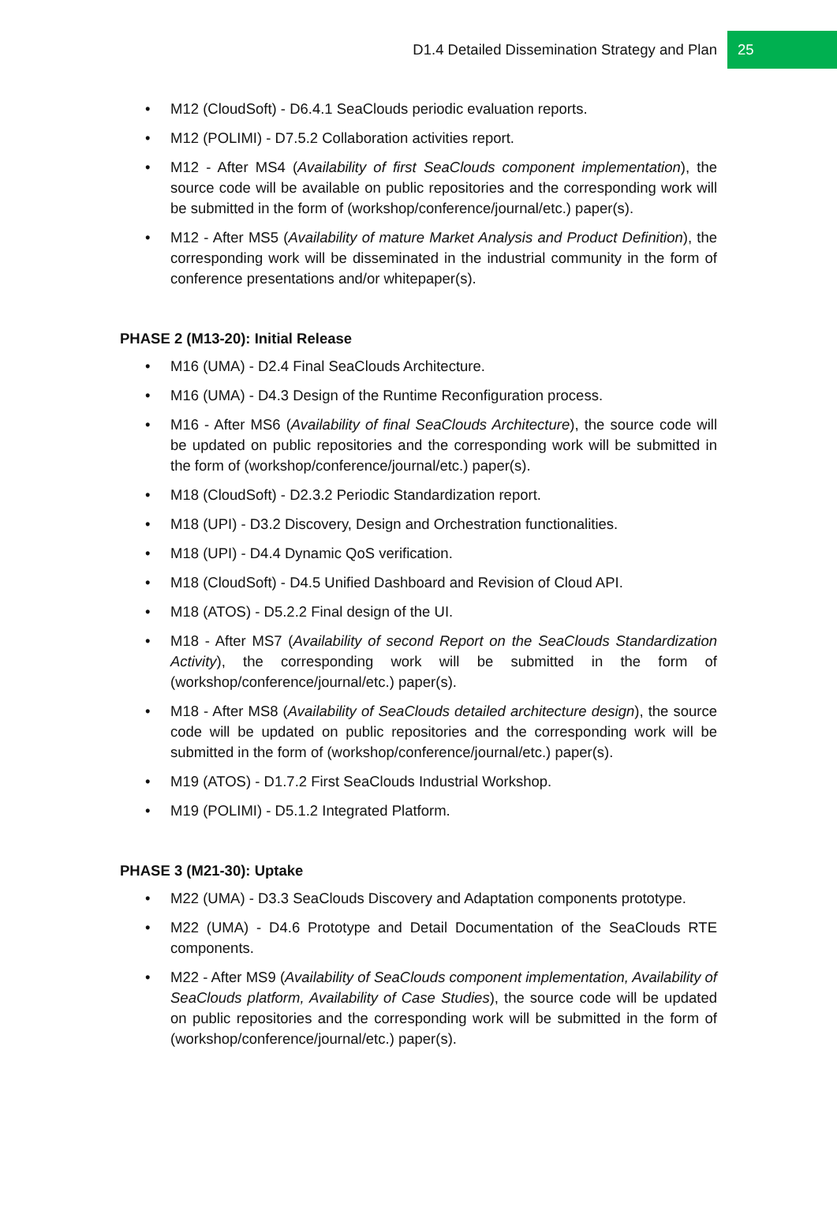D1.4 Detailed Dissemination Strategy and Plan
25
• M12 (CloudSoft) - D6.4.1 SeaClouds periodic evaluation reports.
• M12 (POLIMI) - D7.5.2 Collaboration activities report.
• M12 - After MS4 (Availability of first SeaClouds component implementation), the source code will be available on public repositories and the corresponding work will be submitted in the form of (workshop/conference/journal/etc.) paper(s).
• M12 - After MS5 (Availability of mature Market Analysis and Product Definition), the corresponding work will be disseminated in the industrial community in the form of conference presentations and/or whitepaper(s).
PHASE 2 (M13-20): Initial Release
• M16 (UMA) - D2.4 Final SeaClouds Architecture.
• M16 (UMA) - D4.3 Design of the Runtime Reconfiguration process.
• M16 - After MS6 (Availability of final SeaClouds Architecture), the source code will be updated on public repositories and the corresponding work will be submitted in the form of (workshop/conference/journal/etc.) paper(s).
• M18 (CloudSoft) - D2.3.2 Periodic Standardization report.
• M18 (UPI) - D3.2 Discovery, Design and Orchestration functionalities.
• M18 (UPI) - D4.4 Dynamic QoS verification.
• M18 (CloudSoft) - D4.5 Unified Dashboard and Revision of Cloud API.
• M18 (ATOS) - D5.2.2 Final design of the UI.
• M18 - After MS7 (Availability of second Report on the SeaClouds Standardization Activity), the corresponding work will be submitted in the form of (workshop/conference/journal/etc.) paper(s).
• M18 - After MS8 (Availability of SeaClouds detailed architecture design), the source code will be updated on public repositories and the corresponding work will be submitted in the form of (workshop/conference/journal/etc.) paper(s).
• M19 (ATOS) - D1.7.2 First SeaClouds Industrial Workshop.
• M19 (POLIMI) - D5.1.2 Integrated Platform.
PHASE 3 (M21-30): Uptake
• M22 (UMA) - D3.3 SeaClouds Discovery and Adaptation components prototype.
• M22 (UMA) - D4.6 Prototype and Detail Documentation of the SeaClouds RTE components.
• M22 - After MS9 (Availability of SeaClouds component implementation, Availability of SeaClouds platform, Availability of Case Studies), the source code will be updated on public repositories and the corresponding work will be submitted in the form of (workshop/conference/journal/etc.) paper(s).